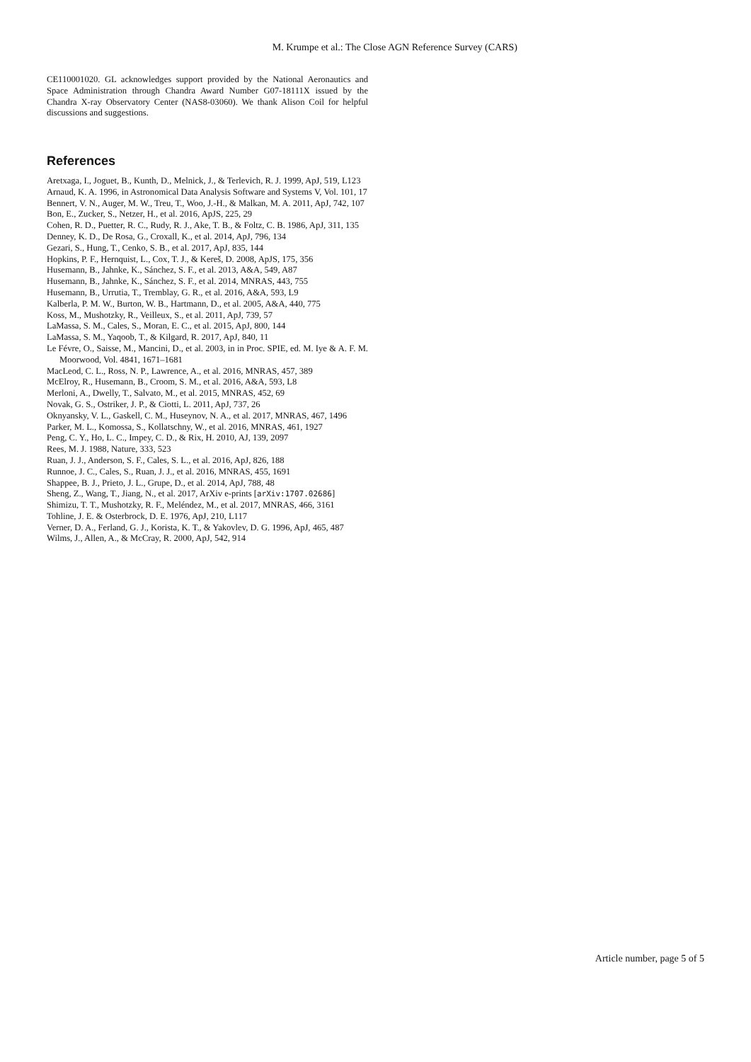M. Krumpe et al.: The Close AGN Reference Survey (CARS)
CE110001020. GL acknowledges support provided by the National Aeronautics and Space Administration through Chandra Award Number G07-18111X issued by the Chandra X-ray Observatory Center (NAS8-03060). We thank Alison Coil for helpful discussions and suggestions.
References
Aretxaga, I., Joguet, B., Kunth, D., Melnick, J., & Terlevich, R. J. 1999, ApJ, 519, L123
Arnaud, K. A. 1996, in Astronomical Data Analysis Software and Systems V, Vol. 101, 17
Bennert, V. N., Auger, M. W., Treu, T., Woo, J.-H., & Malkan, M. A. 2011, ApJ, 742, 107
Bon, E., Zucker, S., Netzer, H., et al. 2016, ApJS, 225, 29
Cohen, R. D., Puetter, R. C., Rudy, R. J., Ake, T. B., & Foltz, C. B. 1986, ApJ, 311, 135
Denney, K. D., De Rosa, G., Croxall, K., et al. 2014, ApJ, 796, 134
Gezari, S., Hung, T., Cenko, S. B., et al. 2017, ApJ, 835, 144
Hopkins, P. F., Hernquist, L., Cox, T. J., & Kereš, D. 2008, ApJS, 175, 356
Husemann, B., Jahnke, K., Sánchez, S. F., et al. 2013, A&A, 549, A87
Husemann, B., Jahnke, K., Sánchez, S. F., et al. 2014, MNRAS, 443, 755
Husemann, B., Urrutia, T., Tremblay, G. R., et al. 2016, A&A, 593, L9
Kalberla, P. M. W., Burton, W. B., Hartmann, D., et al. 2005, A&A, 440, 775
Koss, M., Mushotzky, R., Veilleux, S., et al. 2011, ApJ, 739, 57
LaMassa, S. M., Cales, S., Moran, E. C., et al. 2015, ApJ, 800, 144
LaMassa, S. M., Yaqoob, T., & Kilgard, R. 2017, ApJ, 840, 11
Le Févre, O., Saisse, M., Mancini, D., et al. 2003, in in Proc. SPIE, ed. M. Iye & A. F. M. Moorwood, Vol. 4841, 1671–1681
MacLeod, C. L., Ross, N. P., Lawrence, A., et al. 2016, MNRAS, 457, 389
McElroy, R., Husemann, B., Croom, S. M., et al. 2016, A&A, 593, L8
Merloni, A., Dwelly, T., Salvato, M., et al. 2015, MNRAS, 452, 69
Novak, G. S., Ostriker, J. P., & Ciotti, L. 2011, ApJ, 737, 26
Oknyansky, V. L., Gaskell, C. M., Huseynov, N. A., et al. 2017, MNRAS, 467, 1496
Parker, M. L., Komossa, S., Kollatschny, W., et al. 2016, MNRAS, 461, 1927
Peng, C. Y., Ho, L. C., Impey, C. D., & Rix, H. 2010, AJ, 139, 2097
Rees, M. J. 1988, Nature, 333, 523
Ruan, J. J., Anderson, S. F., Cales, S. L., et al. 2016, ApJ, 826, 188
Runnoe, J. C., Cales, S., Ruan, J. J., et al. 2016, MNRAS, 455, 1691
Shappee, B. J., Prieto, J. L., Grupe, D., et al. 2014, ApJ, 788, 48
Sheng, Z., Wang, T., Jiang, N., et al. 2017, ArXiv e-prints [arXiv:1707.02686]
Shimizu, T. T., Mushotzky, R. F., Meléndez, M., et al. 2017, MNRAS, 466, 3161
Tohline, J. E. & Osterbrock, D. E. 1976, ApJ, 210, L117
Verner, D. A., Ferland, G. J., Korista, K. T., & Yakovlev, D. G. 1996, ApJ, 465, 487
Wilms, J., Allen, A., & McCray, R. 2000, ApJ, 542, 914
Article number, page 5 of 5